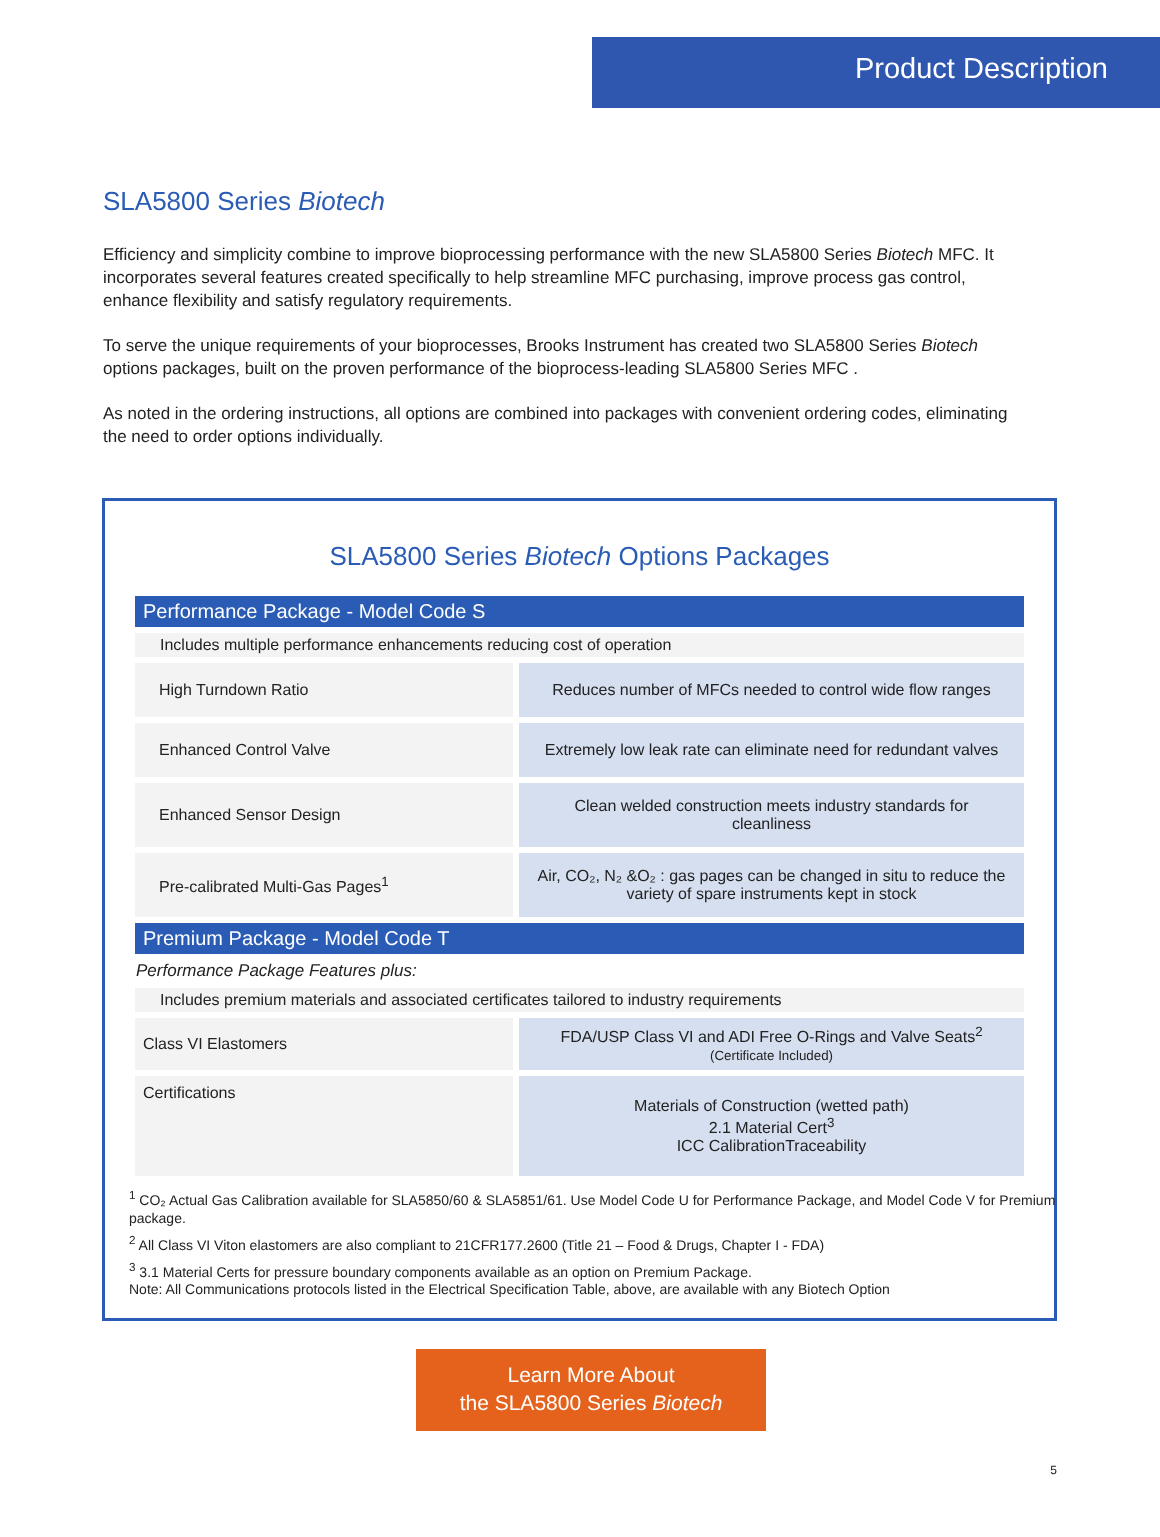Product Description
SLA5800 Series Biotech
Efficiency and simplicity combine to improve bioprocessing performance with the new SLA5800 Series Biotech MFC. It incorporates several features created specifically to help streamline MFC purchasing, improve process gas control, enhance flexibility and satisfy regulatory requirements.
To serve the unique requirements of your bioprocesses, Brooks Instrument has created two SLA5800 Series Biotech options packages, built on the proven performance of the bioprocess-leading SLA5800 Series MFC .
As noted in the ordering instructions, all options are combined into packages with convenient ordering codes, eliminating the need to order options individually.
SLA5800 Series Biotech Options Packages
| Performance Package - Model Code S | |
| --- | --- |
| Includes multiple performance enhancements reducing cost of operation | |
| High Turndown Ratio | Reduces number of MFCs needed to control wide flow ranges |
| Enhanced Control Valve | Extremely low leak rate can eliminate need for redundant valves |
| Enhanced Sensor Design | Clean welded construction meets industry standards for cleanliness |
| Pre-calibrated Multi-Gas Pages<sup>1</sup> | Air, CO₂, N₂ &O₂ : gas pages can be changed in situ to reduce the variety of spare instruments kept in stock |
| Premium Package - Model Code T | |
| Performance Package Features plus: | |
| Includes premium materials and associated certificates tailored to industry requirements | |
| Class VI Elastomers | FDA/USP Class VI and ADI Free O-Rings and Valve Seats<sup>2</sup> (Certificate Included) |
| Certifications | Materials of Construction (wetted path) 2.1 Material Cert<sup>3</sup> ICC CalibrationTraceability |
<sup>1</sup> CO₂ Actual Gas Calibration available for SLA5850/60 & SLA5851/61. Use Model Code U for Performance Package, and Model Code V for Premium package.
<sup>2</sup> All Class VI Viton elastomers are also compliant to 21CFR177.2600 (Title 21 – Food & Drugs, Chapter I - FDA)
<sup>3</sup> 3.1 Material Certs for pressure boundary components available as an option on Premium Package.
Note: All Communications protocols listed in the Electrical Specification Table, above, are available with any Biotech Option
Learn More About
the SLA5800 Series Biotech
5